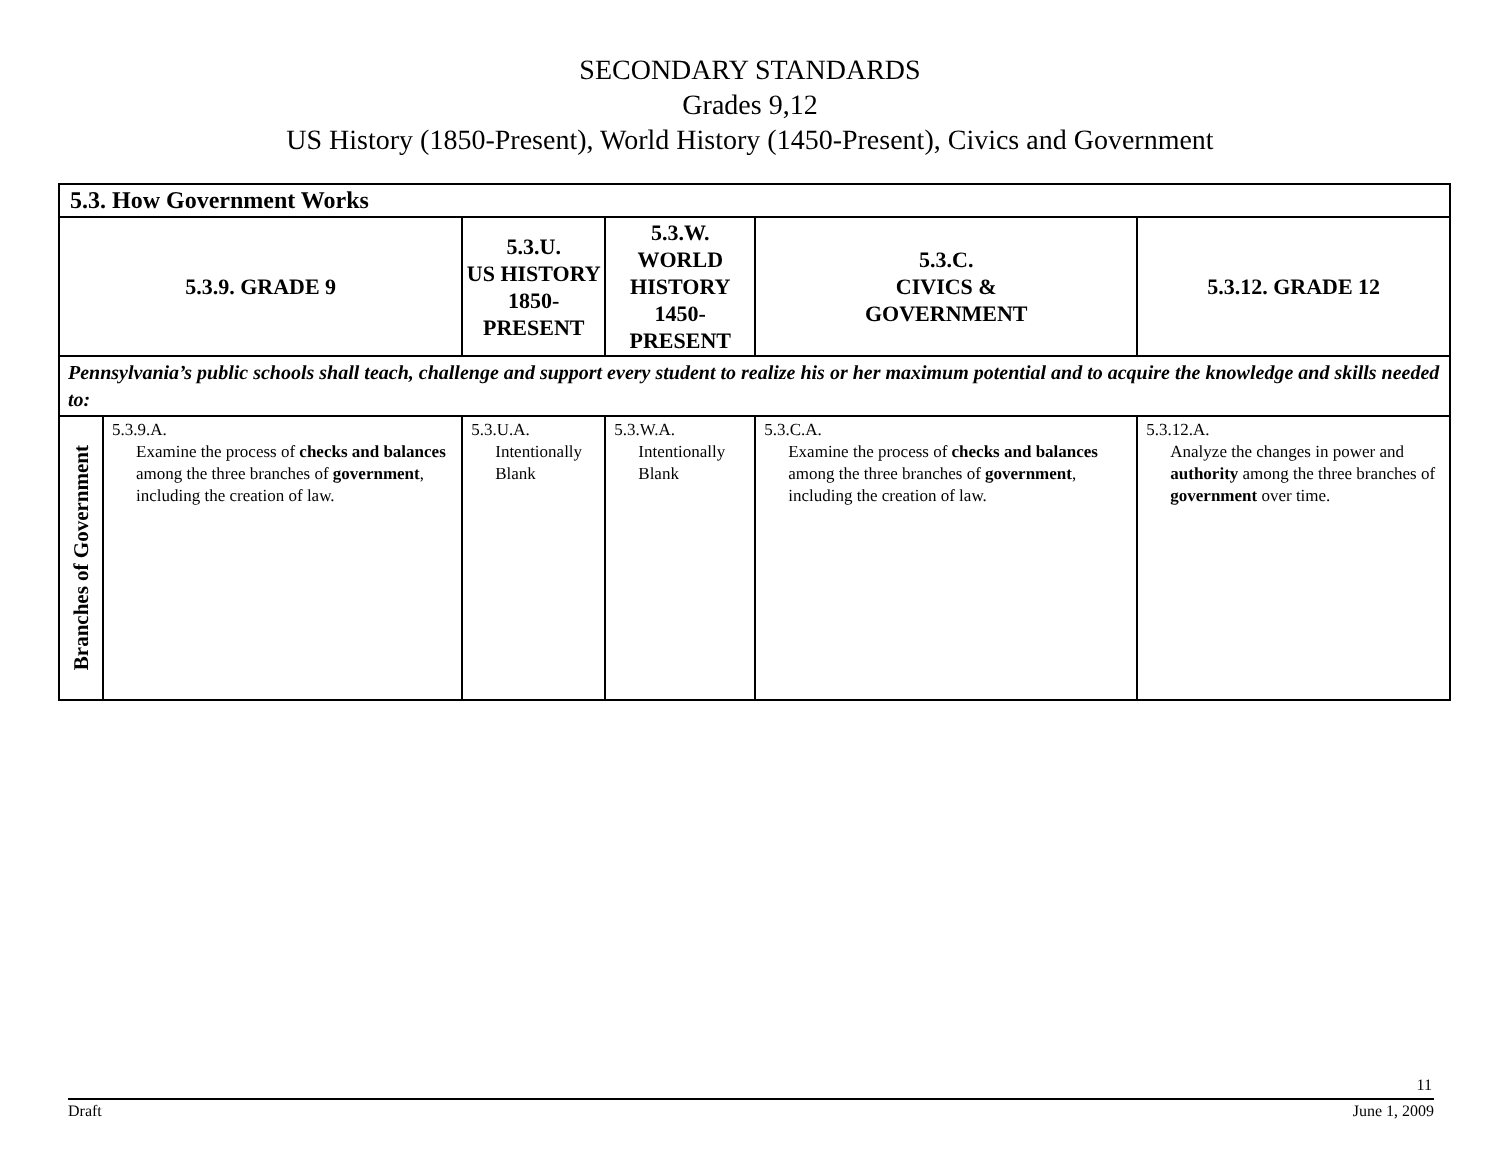SECONDARY STANDARDS
Grades 9,12
US History (1850-Present), World History (1450-Present), Civics and Government
| 5.3. How Government Works | | | | | |
| --- | --- | --- | --- | --- | --- |
| 5.3.9. GRADE 9 | | 5.3.U. US HISTORY 1850-PRESENT | 5.3.W. WORLD HISTORY 1450-PRESENT | 5.3.C. CIVICS & GOVERNMENT | 5.3.12. GRADE 12 |
| Pennsylvania’s public schools shall teach, challenge and support every student to realize his or her maximum potential and to acquire the knowledge and skills needed to: | | | | | |
| Branches of Government | 5.3.9.A. Examine the process of checks and balances among the three branches of government , including the creation of law. | 5.3.U.A. Intentionally Blank | 5.3.W.A. Intentionally Blank | 5.3.C.A. Examine the process of checks and balances among the three branches of government , including the creation of law. | 5.3.12.A. Analyze the changes in power and authority among the three branches of government over time. |
11
Draft June 1, 2009